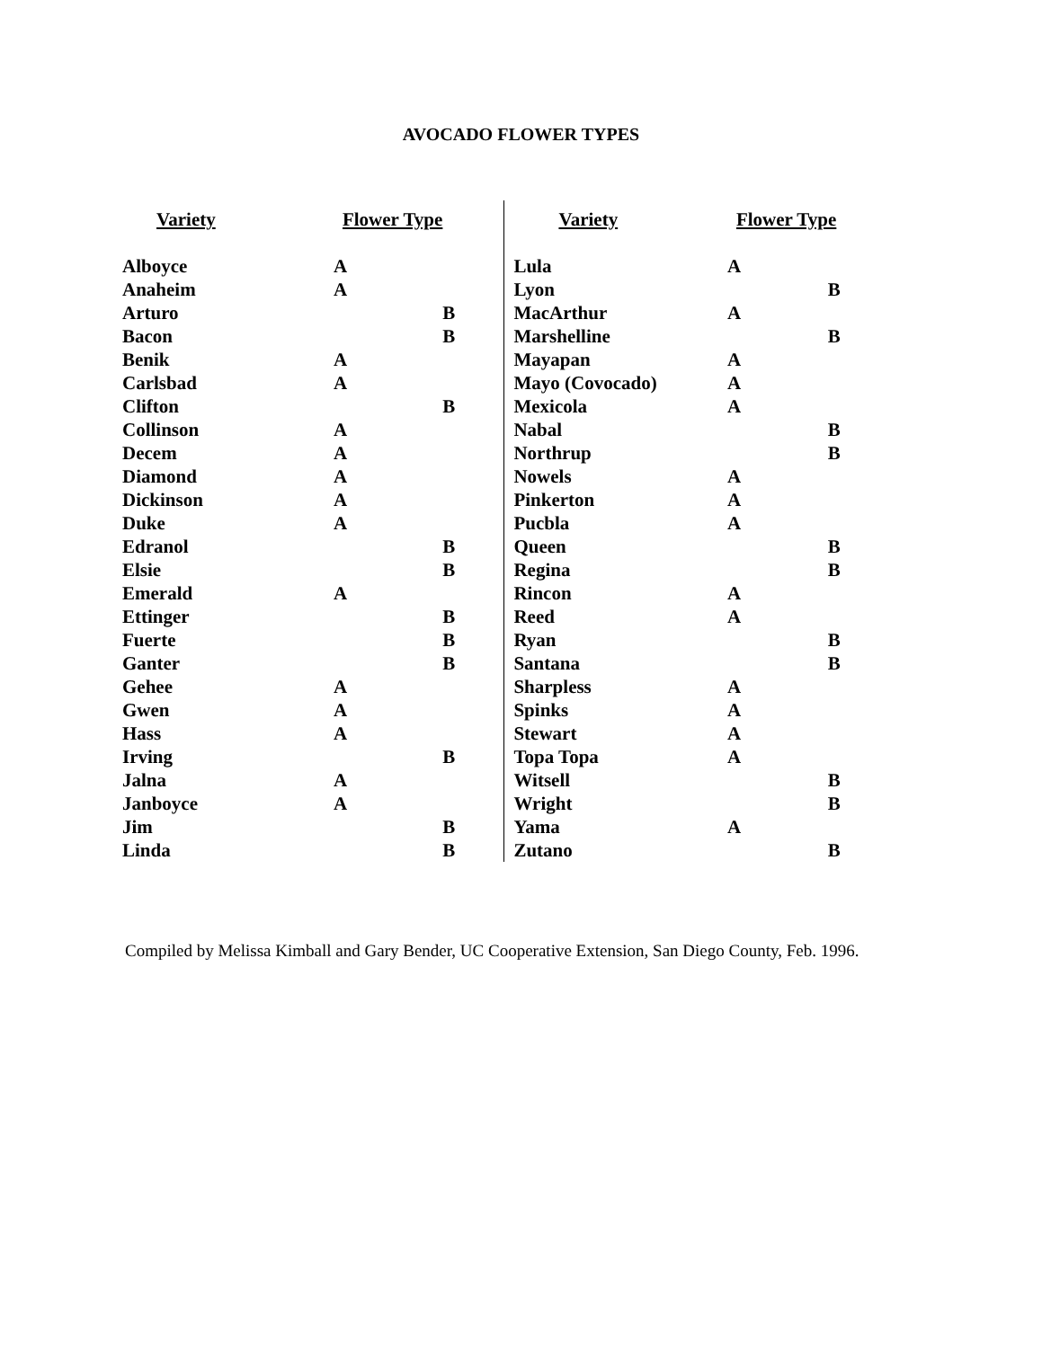AVOCADO FLOWER TYPES
| Variety | Flower Type | |
| --- | --- | --- |
| Alboyce | A | |
| Anaheim | A | |
| Arturo | | B |
| Bacon | | B |
| Benik | A | |
| Carlsbad | A | |
| Clifton | | B |
| Collinson | A | |
| Decem | A | |
| Diamond | A | |
| Dickinson | A | |
| Duke | A | |
| Edranol | | B |
| Elsie | | B |
| Emerald | A | |
| Ettinger | | B |
| Fuerte | | B |
| Ganter | | B |
| Gehee | A | |
| Gwen | A | |
| Hass | A | |
| Irving | | B |
| Jalna | A | |
| Janboyce | A | |
| Jim | | B |
| Linda | | B |
| Variety | Flower Type | |
| --- | --- | --- |
| Lula | A | |
| Lyon | | B |
| MacArthur | A | |
| Marshelline | | B |
| Mayapan | A | |
| Mayo (Covocado) | A | |
| Mexicola | A | |
| Nabal | | B |
| Northrup | | B |
| Nowels | A | |
| Pinkerton | A | |
| Pucbla | A | |
| Queen | | B |
| Regina | | B |
| Rincon | A | |
| Reed | A | |
| Ryan | | B |
| Santana | | B |
| Sharpless | A | |
| Spinks | A | |
| Stewart | A | |
| Topa Topa | A | |
| Witsell | | B |
| Wright | | B |
| Yama | A | |
| Zutano | | B |
Compiled by Melissa Kimball and Gary Bender, UC Cooperative Extension, San Diego County, Feb. 1996.